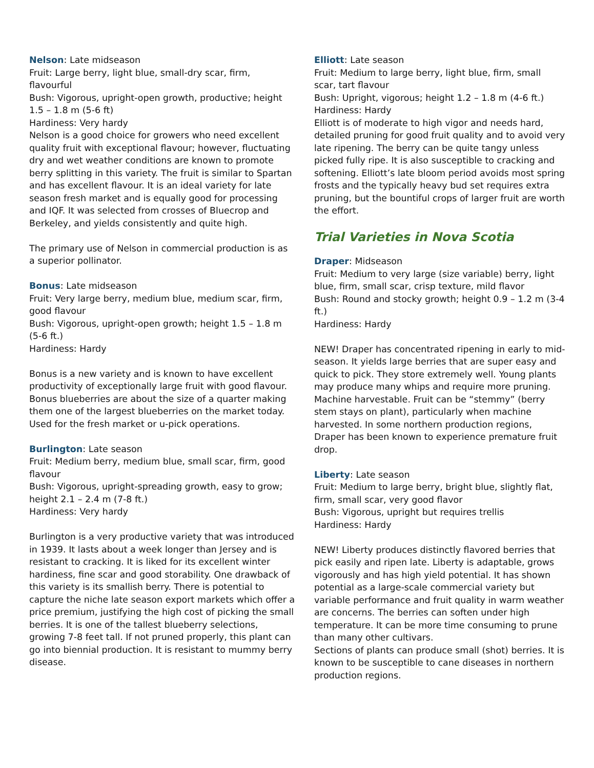Nelson: Late midseason
Fruit: Large berry, light blue, small-dry scar, firm, flavourful
Bush: Vigorous, upright-open growth, productive; height 1.5 – 1.8 m (5-6 ft)
Hardiness: Very hardy
Nelson is a good choice for growers who need excellent quality fruit with exceptional flavour; however, fluctuating dry and wet weather conditions are known to promote berry splitting in this variety. The fruit is similar to Spartan and has excellent flavour. It is an ideal variety for late season fresh market and is equally good for processing and IQF. It was selected from crosses of Bluecrop and Berkeley, and yields consistently and quite high.
The primary use of Nelson in commercial production is as a superior pollinator.
Bonus: Late midseason
Fruit: Very large berry, medium blue, medium scar, firm, good flavour
Bush: Vigorous, upright-open growth; height 1.5 – 1.8 m (5-6 ft.)
Hardiness: Hardy
Bonus is a new variety and is known to have excellent productivity of exceptionally large fruit with good flavour. Bonus blueberries are about the size of a quarter making them one of the largest blueberries on the market today. Used for the fresh market or u-pick operations.
Burlington: Late season
Fruit: Medium berry, medium blue, small scar, firm, good flavour
Bush: Vigorous, upright-spreading growth, easy to grow; height 2.1 – 2.4 m (7-8 ft.)
Hardiness: Very hardy
Burlington is a very productive variety that was introduced in 1939. It lasts about a week longer than Jersey and is resistant to cracking. It is liked for its excellent winter hardiness, fine scar and good storability. One drawback of this variety is its smallish berry. There is potential to capture the niche late season export markets which offer a price premium, justifying the high cost of picking the small berries. It is one of the tallest blueberry selections, growing 7-8 feet tall. If not pruned properly, this plant can go into biennial production. It is resistant to mummy berry disease.
Elliott: Late season
Fruit: Medium to large berry, light blue, firm, small scar, tart flavour
Bush: Upright, vigorous; height 1.2 – 1.8 m (4-6 ft.)
Hardiness: Hardy
Elliott is of moderate to high vigor and needs hard, detailed pruning for good fruit quality and to avoid very late ripening. The berry can be quite tangy unless picked fully ripe. It is also susceptible to cracking and softening. Elliott’s late bloom period avoids most spring frosts and the typically heavy bud set requires extra pruning, but the bountiful crops of larger fruit are worth the effort.
Trial Varieties in Nova Scotia
Draper: Midseason
Fruit: Medium to very large (size variable) berry, light blue, firm, small scar, crisp texture, mild flavor
Bush: Round and stocky growth; height 0.9 – 1.2 m (3-4 ft.)
Hardiness: Hardy
NEW! Draper has concentrated ripening in early to mid- season. It yields large berries that are super easy and quick to pick. They store extremely well. Young plants may produce many whips and require more pruning. Machine harvestable. Fruit can be “stemmy” (berry stem stays on plant), particularly when machine harvested. In some northern production regions, Draper has been known to experience premature fruit drop.
Liberty: Late season
Fruit: Medium to large berry, bright blue, slightly flat, firm, small scar, very good flavor
Bush: Vigorous, upright but requires trellis
Hardiness: Hardy
NEW! Liberty produces distinctly flavored berries that pick easily and ripen late. Liberty is adaptable, grows vigorously and has high yield potential. It has shown potential as a large-scale commercial variety but variable performance and fruit quality in warm weather are concerns. The berries can soften under high temperature. It can be more time consuming to prune than many other cultivars.
Sections of plants can produce small (shot) berries. It is known to be susceptible to cane diseases in northern production regions.